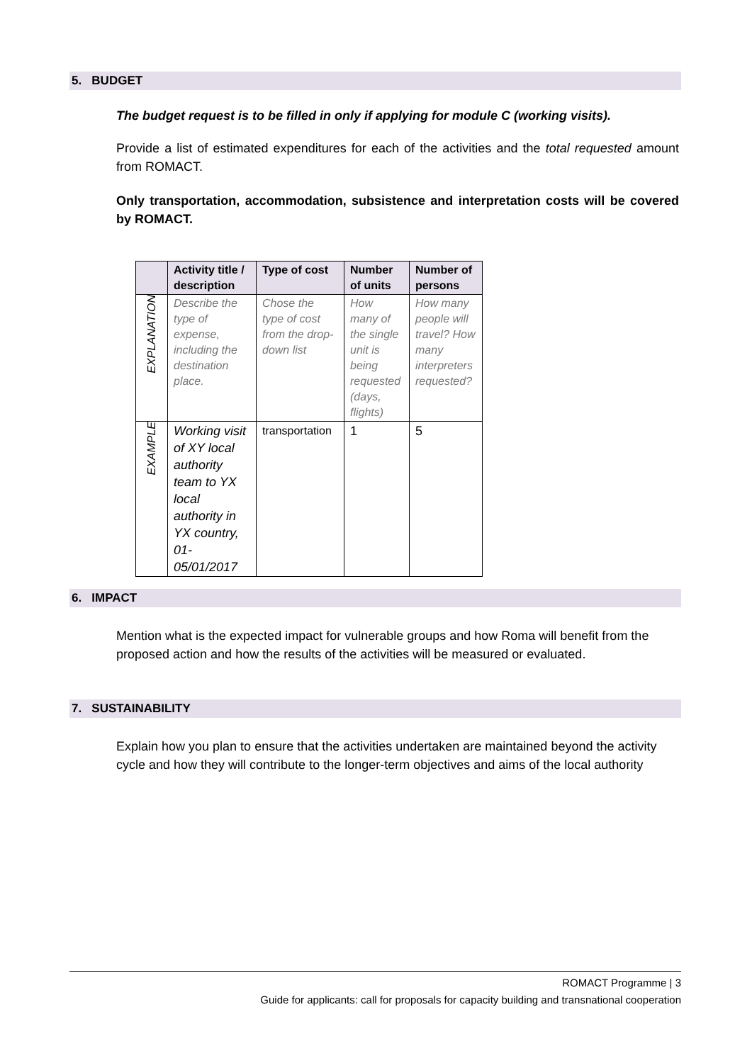5. BUDGET
The budget request is to be filled in only if applying for module C (working visits).
Provide a list of estimated expenditures for each of the activities and the total requested amount from ROMACT.
Only transportation, accommodation, subsistence and interpretation costs will be covered by ROMACT.
| | Activity title / description | Type of cost | Number of units | Number of persons |
| --- | --- | --- | --- | --- |
| EXPLANATION | Describe the type of expense, including the destination place. | Chose the type of cost from the drop-down list | How many of the single unit is being requested (days, flights) | How many people will travel? How many interpreters requested? |
| EXAMPLE | Working visit of XY local authority team to YX local authority in YX country, 01-05/01/2017 | transportation | 1 | 5 |
6. IMPACT
Mention what is the expected impact for vulnerable groups and how Roma will benefit from the proposed action and how the results of the activities will be measured or evaluated.
7. SUSTAINABILITY
Explain how you plan to ensure that the activities undertaken are maintained beyond the activity cycle and how they will contribute to the longer-term objectives and aims of the local authority
ROMACT Programme | 3
Guide for applicants: call for proposals for capacity building and transnational cooperation